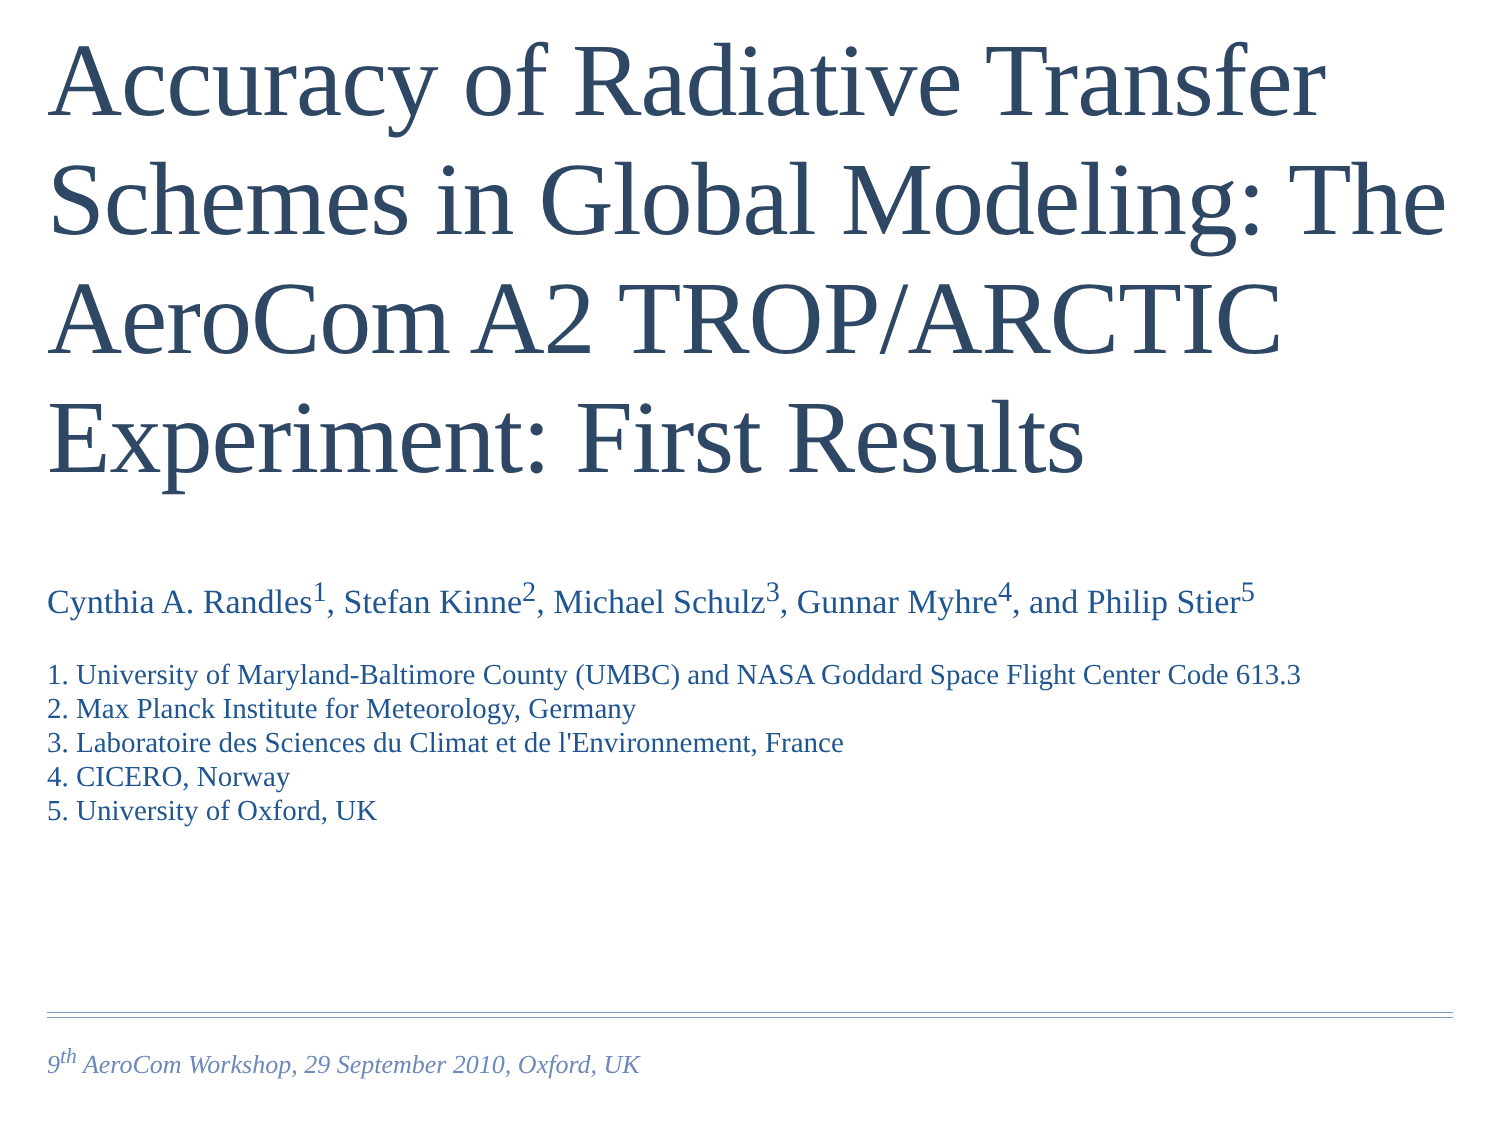Accuracy of Radiative Transfer Schemes in Global Modeling: The AeroCom A2 TROP/ARCTIC Experiment: First Results
Cynthia A. Randles<sup>1</sup>, Stefan Kinne<sup>2</sup>, Michael Schulz<sup>3</sup>, Gunnar Myhre<sup>4</sup>, and Philip Stier<sup>5</sup>
1. University of Maryland-Baltimore County (UMBC) and NASA Goddard Space Flight Center Code 613.3
2. Max Planck Institute for Meteorology, Germany
3. Laboratoire des Sciences du Climat et de l'Environnement, France
4. CICERO, Norway
5. University of Oxford, UK
9<sup>th</sup> AeroCom Workshop, 29 September 2010, Oxford, UK